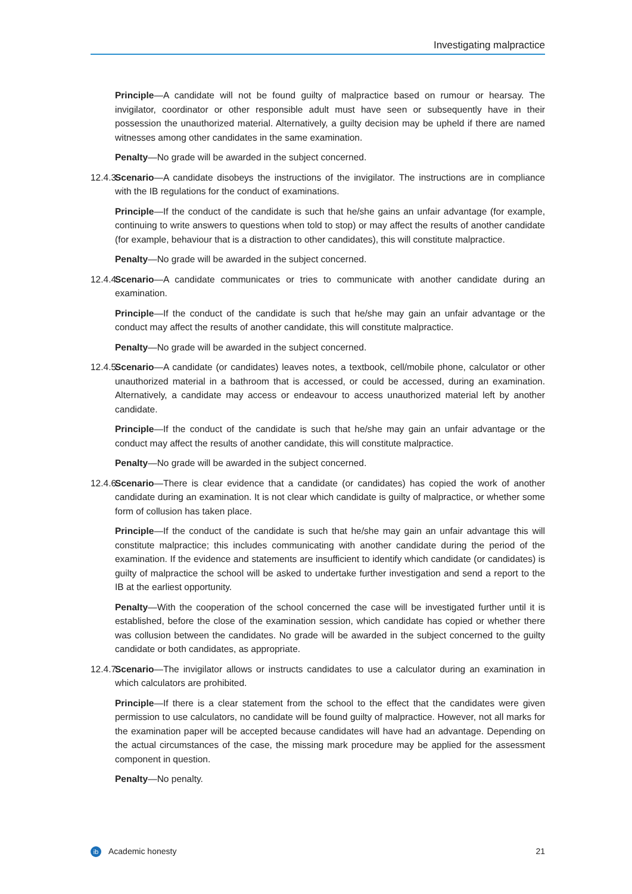Investigating malpractice
Principle—A candidate will not be found guilty of malpractice based on rumour or hearsay. The invigilator, coordinator or other responsible adult must have seen or subsequently have in their possession the unauthorized material. Alternatively, a guilty decision may be upheld if there are named witnesses among other candidates in the same examination.
Penalty—No grade will be awarded in the subject concerned.
12.4.3
Scenario—A candidate disobeys the instructions of the invigilator. The instructions are in compliance with the IB regulations for the conduct of examinations.
Principle—If the conduct of the candidate is such that he/she gains an unfair advantage (for example, continuing to write answers to questions when told to stop) or may affect the results of another candidate (for example, behaviour that is a distraction to other candidates), this will constitute malpractice.
Penalty—No grade will be awarded in the subject concerned.
12.4.4
Scenario—A candidate communicates or tries to communicate with another candidate during an examination.
Principle—If the conduct of the candidate is such that he/she may gain an unfair advantage or the conduct may affect the results of another candidate, this will constitute malpractice.
Penalty—No grade will be awarded in the subject concerned.
12.4.5
Scenario—A candidate (or candidates) leaves notes, a textbook, cell/mobile phone, calculator or other unauthorized material in a bathroom that is accessed, or could be accessed, during an examination. Alternatively, a candidate may access or endeavour to access unauthorized material left by another candidate.
Principle—If the conduct of the candidate is such that he/she may gain an unfair advantage or the conduct may affect the results of another candidate, this will constitute malpractice.
Penalty—No grade will be awarded in the subject concerned.
12.4.6
Scenario—There is clear evidence that a candidate (or candidates) has copied the work of another candidate during an examination. It is not clear which candidate is guilty of malpractice, or whether some form of collusion has taken place.
Principle—If the conduct of the candidate is such that he/she may gain an unfair advantage this will constitute malpractice; this includes communicating with another candidate during the period of the examination. If the evidence and statements are insufficient to identify which candidate (or candidates) is guilty of malpractice the school will be asked to undertake further investigation and send a report to the IB at the earliest opportunity.
Penalty—With the cooperation of the school concerned the case will be investigated further until it is established, before the close of the examination session, which candidate has copied or whether there was collusion between the candidates. No grade will be awarded in the subject concerned to the guilty candidate or both candidates, as appropriate.
12.4.7
Scenario—The invigilator allows or instructs candidates to use a calculator during an examination in which calculators are prohibited.
Principle—If there is a clear statement from the school to the effect that the candidates were given permission to use calculators, no candidate will be found guilty of malpractice. However, not all marks for the examination paper will be accepted because candidates will have had an advantage. Depending on the actual circumstances of the case, the missing mark procedure may be applied for the assessment component in question.
Penalty—No penalty.
ib Academic honesty 21